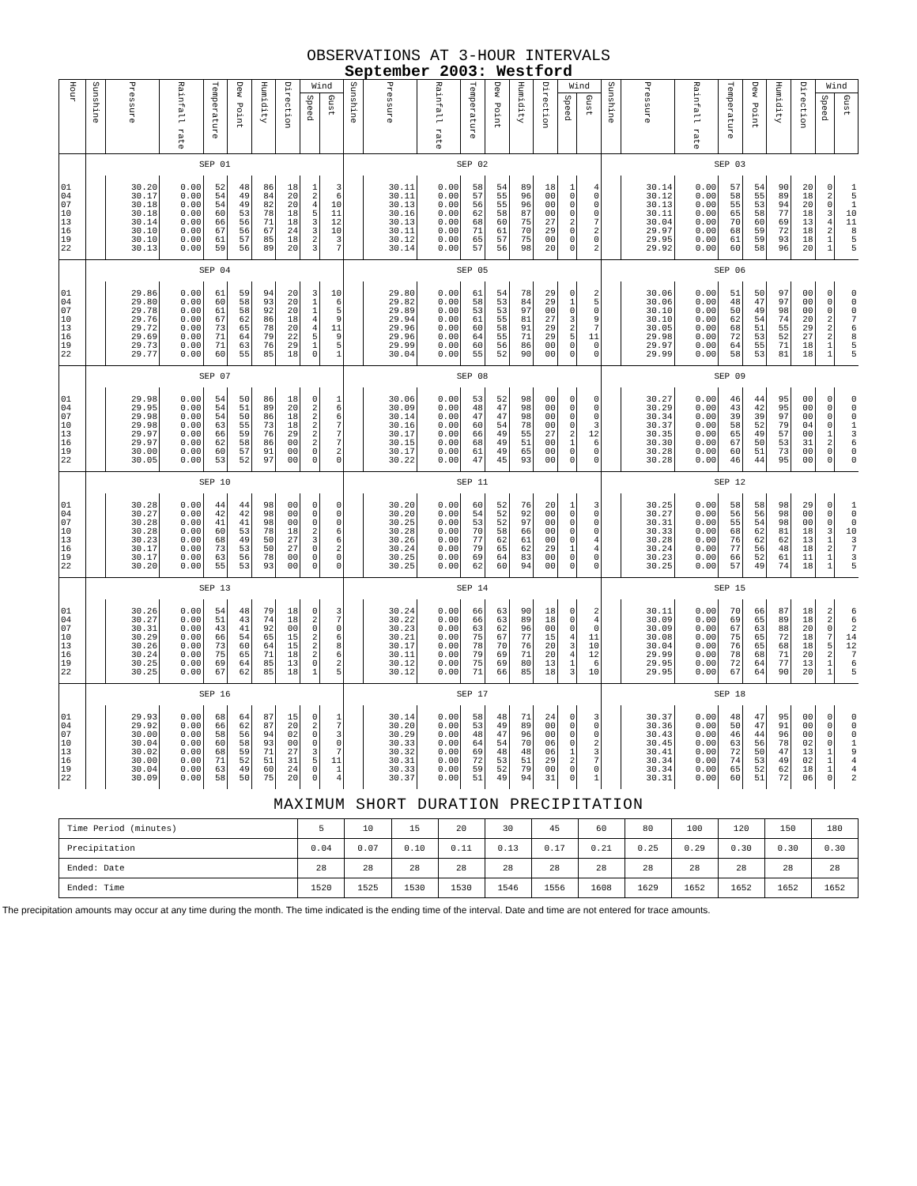OBSERVATIONS AT 3-HOUR INTERVALS
September 2003: Westford
| Hour | Sunshine | Pressure | Rainfall rate | Temperature | Dew Point | Humidity | Direction | Wind | | Sunshine | Pressure | Rainfall rate | Temperature | Dew Point | Humidity | Direction | Wind | | Sunshine | Pressure | Rainfall rate | Temperature | Dew Point | Humidity | Direction | Wind | |
| --- | --- | --- | --- | --- | --- | --- | --- | --- | --- | --- | --- | --- | --- | --- | --- | --- | --- | --- | --- | --- | --- | --- | --- | --- | --- | --- | --- |
| | | | | | | | | Speed | Gust | | | | | | | | Speed | Gust | | | | | | | | Speed | Gust |
| | SEP 01 | | | | | | | | | SEP 02 | | | | | | | | | SEP 03 | | | | | | | | |
| 01 | | 30.20 | 0.00 | 52 | 48 | 86 | 18 | 1 | 3 | | 30.11 | 0.00 | 58 | 54 | 89 | 18 | 1 | 4 | | 30.14 | 0.00 | 57 | 54 | 90 | 20 | 0 | 1 |
| 04 | | 30.17 | 0.00 | 54 | 49 | 84 | 20 | 2 | 6 | | 30.11 | 0.00 | 57 | 55 | 96 | 00 | 0 | 0 | | 30.12 | 0.00 | 58 | 55 | 89 | 18 | 2 | 5 |
| 07 | | 30.18 | 0.00 | 54 | 49 | 82 | 20 | 4 | 10 | | 30.13 | 0.00 | 56 | 55 | 96 | 00 | 0 | 0 | | 30.13 | 0.00 | 55 | 53 | 94 | 20 | 0 | 1 |
| 10 | | 30.18 | 0.00 | 60 | 53 | 78 | 18 | 5 | 11 | | 30.16 | 0.00 | 62 | 58 | 87 | 00 | 0 | 0 | | 30.11 | 0.00 | 65 | 58 | 77 | 18 | 3 | 10 |
| 13 | | 30.14 | 0.00 | 66 | 56 | 71 | 18 | 3 | 12 | | 30.13 | 0.00 | 68 | 60 | 75 | 27 | 2 | 7 | | 30.04 | 0.00 | 70 | 60 | 69 | 13 | 4 | 11 |
| 16 | | 30.10 | 0.00 | 67 | 56 | 67 | 24 | 3 | 10 | | 30.11 | 0.00 | 71 | 61 | 70 | 29 | 0 | 2 | | 29.97 | 0.00 | 68 | 59 | 72 | 18 | 2 | 8 |
| 19 | | 30.10 | 0.00 | 61 | 57 | 85 | 18 | 2 | 3 | | 30.12 | 0.00 | 65 | 57 | 75 | 00 | 0 | 0 | | 29.95 | 0.00 | 61 | 59 | 93 | 18 | 1 | 5 |
| 22 | | 30.13 | 0.00 | 59 | 56 | 89 | 20 | 3 | 7 | | 30.14 | 0.00 | 57 | 56 | 98 | 20 | 0 | 2 | | 29.92 | 0.00 | 60 | 58 | 96 | 20 | 1 | 5 |
| | SEP 04 | | | | | | | | | SEP 05 | | | | | | | | | SEP 06 | | | | | | | | |
| 01 | | 29.86 | 0.00 | 61 | 59 | 94 | 20 | 3 | 10 | | 29.80 | 0.00 | 61 | 54 | 78 | 29 | 0 | 2 | | 30.06 | 0.00 | 51 | 50 | 97 | 00 | 0 | 0 |
| 04 | | 29.80 | 0.00 | 60 | 58 | 93 | 20 | 1 | 6 | | 29.82 | 0.00 | 58 | 53 | 84 | 29 | 1 | 5 | | 30.06 | 0.00 | 48 | 47 | 97 | 00 | 0 | 0 |
| 07 | | 29.78 | 0.00 | 61 | 58 | 92 | 20 | 1 | 5 | | 29.89 | 0.00 | 53 | 53 | 97 | 00 | 0 | 0 | | 30.10 | 0.00 | 50 | 49 | 98 | 00 | 0 | 0 |
| 10 | | 29.76 | 0.00 | 67 | 62 | 86 | 18 | 4 | 9 | | 29.94 | 0.00 | 61 | 55 | 81 | 27 | 3 | 9 | | 30.10 | 0.00 | 62 | 54 | 74 | 20 | 2 | 7 |
| 13 | | 29.72 | 0.00 | 73 | 65 | 78 | 20 | 4 | 11 | | 29.96 | 0.00 | 60 | 58 | 91 | 29 | 2 | 7 | | 30.05 | 0.00 | 68 | 51 | 55 | 29 | 2 | 6 |
| 16 | | 29.69 | 0.00 | 71 | 64 | 79 | 22 | 5 | 9 | | 29.96 | 0.00 | 64 | 55 | 71 | 29 | 5 | 11 | | 29.98 | 0.00 | 72 | 53 | 52 | 27 | 2 | 8 |
| 19 | | 29.73 | 0.00 | 71 | 63 | 76 | 29 | 1 | 5 | | 29.99 | 0.00 | 60 | 56 | 86 | 00 | 0 | 0 | | 29.97 | 0.00 | 64 | 55 | 71 | 18 | 1 | 5 |
| 22 | | 29.77 | 0.00 | 60 | 55 | 85 | 18 | 0 | 1 | | 30.04 | 0.00 | 55 | 52 | 90 | 00 | 0 | 0 | | 29.99 | 0.00 | 58 | 53 | 81 | 18 | 1 | 5 |
| | SEP 07 | | | | | | | | | SEP 08 | | | | | | | | | SEP 09 | | | | | | | | |
| 01 | | 29.98 | 0.00 | 54 | 50 | 86 | 18 | 0 | 1 | | 30.06 | 0.00 | 53 | 52 | 98 | 00 | 0 | 0 | | 30.27 | 0.00 | 46 | 44 | 95 | 00 | 0 | 0 |
| 04 | | 29.95 | 0.00 | 54 | 51 | 89 | 20 | 2 | 6 | | 30.09 | 0.00 | 48 | 47 | 98 | 00 | 0 | 0 | | 30.29 | 0.00 | 43 | 42 | 95 | 00 | 0 | 0 |
| 07 | | 29.98 | 0.00 | 54 | 50 | 86 | 18 | 2 | 6 | | 30.14 | 0.00 | 47 | 47 | 98 | 00 | 0 | 0 | | 30.34 | 0.00 | 39 | 39 | 97 | 00 | 0 | 0 |
| 10 | | 29.98 | 0.00 | 63 | 55 | 73 | 18 | 2 | 7 | | 30.16 | 0.00 | 60 | 54 | 78 | 00 | 0 | 3 | | 30.37 | 0.00 | 58 | 52 | 79 | 04 | 0 | 1 |
| 13 | | 29.97 | 0.00 | 66 | 59 | 76 | 29 | 2 | 7 | | 30.17 | 0.00 | 66 | 49 | 55 | 27 | 2 | 12 | | 30.35 | 0.00 | 65 | 49 | 57 | 00 | 1 | 3 |
| 16 | | 29.97 | 0.00 | 62 | 58 | 86 | 00 | 2 | 7 | | 30.15 | 0.00 | 68 | 49 | 51 | 00 | 1 | 6 | | 30.30 | 0.00 | 67 | 50 | 53 | 31 | 2 | 6 |
| 19 | | 30.00 | 0.00 | 60 | 57 | 91 | 00 | 0 | 2 | | 30.17 | 0.00 | 61 | 49 | 65 | 00 | 0 | 0 | | 30.28 | 0.00 | 60 | 51 | 73 | 00 | 0 | 0 |
| 22 | | 30.05 | 0.00 | 53 | 52 | 97 | 00 | 0 | 0 | | 30.22 | 0.00 | 47 | 45 | 93 | 00 | 0 | 0 | | 30.28 | 0.00 | 46 | 44 | 95 | 00 | 0 | 0 |
| | SEP 10 | | | | | | | | | SEP 11 | | | | | | | | | SEP 12 | | | | | | | | |
| 01 | | 30.28 | 0.00 | 44 | 44 | 98 | 00 | 0 | 0 | | 30.20 | 0.00 | 60 | 52 | 76 | 20 | 1 | 3 | | 30.25 | 0.00 | 58 | 58 | 98 | 29 | 0 | 1 |
| 04 | | 30.27 | 0.00 | 42 | 42 | 98 | 00 | 0 | 0 | | 30.20 | 0.00 | 54 | 52 | 92 | 00 | 0 | 0 | | 30.27 | 0.00 | 56 | 56 | 98 | 00 | 0 | 0 |
| 07 | | 30.28 | 0.00 | 41 | 41 | 98 | 00 | 0 | 0 | | 30.25 | 0.00 | 53 | 52 | 97 | 00 | 0 | 0 | | 30.31 | 0.00 | 55 | 54 | 98 | 00 | 0 | 0 |
| 10 | | 30.28 | 0.00 | 60 | 53 | 78 | 18 | 2 | 6 | | 30.28 | 0.00 | 70 | 58 | 66 | 00 | 0 | 0 | | 30.33 | 0.00 | 68 | 62 | 81 | 18 | 3 | 10 |
| 13 | | 30.23 | 0.00 | 68 | 49 | 50 | 27 | 3 | 6 | | 30.26 | 0.00 | 77 | 62 | 61 | 00 | 0 | 4 | | 30.28 | 0.00 | 76 | 62 | 62 | 13 | 1 | 3 |
| 16 | | 30.17 | 0.00 | 73 | 53 | 50 | 27 | 0 | 2 | | 30.24 | 0.00 | 79 | 65 | 62 | 29 | 1 | 4 | | 30.24 | 0.00 | 77 | 56 | 48 | 18 | 2 | 7 |
| 19 | | 30.17 | 0.00 | 63 | 56 | 78 | 00 | 0 | 0 | | 30.25 | 0.00 | 69 | 64 | 83 | 00 | 0 | 0 | | 30.23 | 0.00 | 66 | 52 | 61 | 11 | 1 | 3 |
| 22 | | 30.20 | 0.00 | 55 | 53 | 93 | 00 | 0 | 0 | | 30.25 | 0.00 | 62 | 60 | 94 | 00 | 0 | 0 | | 30.25 | 0.00 | 57 | 49 | 74 | 18 | 1 | 5 |
| | SEP 13 | | | | | | | | | SEP 14 | | | | | | | | | SEP 15 | | | | | | | | |
| 01 | | 30.26 | 0.00 | 54 | 48 | 79 | 18 | 0 | 3 | | 30.24 | 0.00 | 66 | 63 | 90 | 18 | 0 | 2 | | 30.11 | 0.00 | 70 | 66 | 87 | 18 | 2 | 6 |
| 04 | | 30.27 | 0.00 | 51 | 43 | 74 | 18 | 2 | 7 | | 30.22 | 0.00 | 66 | 63 | 89 | 18 | 0 | 4 | | 30.09 | 0.00 | 69 | 65 | 89 | 18 | 2 | 6 |
| 07 | | 30.31 | 0.00 | 43 | 41 | 92 | 00 | 0 | 0 | | 30.23 | 0.00 | 63 | 62 | 96 | 00 | 0 | 0 | | 30.09 | 0.00 | 67 | 63 | 88 | 20 | 0 | 2 |
| 10 | | 30.29 | 0.00 | 66 | 54 | 65 | 15 | 2 | 6 | | 30.21 | 0.00 | 75 | 67 | 77 | 15 | 4 | 11 | | 30.08 | 0.00 | 75 | 65 | 72 | 18 | 7 | 14 |
| 13 | | 30.26 | 0.00 | 73 | 60 | 64 | 15 | 2 | 8 | | 30.17 | 0.00 | 78 | 70 | 76 | 20 | 3 | 10 | | 30.04 | 0.00 | 76 | 65 | 68 | 18 | 5 | 12 |
| 16 | | 30.24 | 0.00 | 75 | 65 | 71 | 18 | 2 | 6 | | 30.11 | 0.00 | 79 | 69 | 71 | 20 | 4 | 12 | | 29.99 | 0.00 | 78 | 68 | 71 | 20 | 2 | 7 |
| 19 | | 30.25 | 0.00 | 69 | 64 | 85 | 13 | 0 | 2 | | 30.12 | 0.00 | 75 | 69 | 80 | 13 | 1 | 6 | | 29.95 | 0.00 | 72 | 64 | 77 | 13 | 1 | 6 |
| 22 | | 30.25 | 0.00 | 67 | 62 | 85 | 18 | 1 | 5 | | 30.12 | 0.00 | 71 | 66 | 85 | 18 | 3 | 10 | | 29.95 | 0.00 | 67 | 64 | 90 | 20 | 1 | 5 |
| | SEP 16 | | | | | | | | | SEP 17 | | | | | | | | | SEP 18 | | | | | | | | |
| 01 | | 29.93 | 0.00 | 68 | 64 | 87 | 15 | 0 | 1 | | 30.14 | 0.00 | 58 | 48 | 71 | 24 | 0 | 3 | | 30.37 | 0.00 | 48 | 47 | 95 | 00 | 0 | 0 |
| 04 | | 29.92 | 0.00 | 66 | 62 | 87 | 20 | 2 | 7 | | 30.20 | 0.00 | 53 | 49 | 89 | 00 | 0 | 0 | | 30.36 | 0.00 | 50 | 47 | 91 | 00 | 0 | 0 |
| 07 | | 30.00 | 0.00 | 58 | 56 | 94 | 02 | 0 | 3 | | 30.29 | 0.00 | 48 | 47 | 96 | 00 | 0 | 0 | | 30.43 | 0.00 | 46 | 44 | 96 | 00 | 0 | 0 |
| 10 | | 30.04 | 0.00 | 60 | 58 | 93 | 00 | 0 | 0 | | 30.33 | 0.00 | 64 | 54 | 70 | 06 | 0 | 2 | | 30.45 | 0.00 | 63 | 56 | 78 | 02 | 0 | 1 |
| 13 | | 30.02 | 0.00 | 68 | 59 | 71 | 27 | 3 | 7 | | 30.32 | 0.00 | 69 | 48 | 48 | 06 | 1 | 3 | | 30.41 | 0.00 | 72 | 50 | 47 | 13 | 1 | 9 |
| 16 | | 30.00 | 0.00 | 71 | 52 | 51 | 31 | 5 | 11 | | 30.31 | 0.00 | 72 | 53 | 51 | 29 | 2 | 7 | | 30.34 | 0.00 | 74 | 53 | 49 | 02 | 1 | 4 |
| 19 | | 30.04 | 0.00 | 63 | 49 | 60 | 24 | 0 | 1 | | 30.33 | 0.00 | 59 | 52 | 79 | 00 | 0 | 0 | | 30.34 | 0.00 | 65 | 52 | 62 | 18 | 1 | 4 |
| 22 | | 30.09 | 0.00 | 58 | 50 | 75 | 20 | 0 | 4 | | 30.37 | 0.00 | 51 | 49 | 94 | 31 | 0 | 1 | | 30.31 | 0.00 | 60 | 51 | 72 | 06 | 0 | 2 |
MAXIMUM SHORT DURATION PRECIPITATION
| Time Period (minutes) | 5 | 10 | 15 | 20 | 30 | 45 | 60 | 80 | 100 | 120 | 150 | 180 |
| Precipitation | 0.04 | 0.07 | 0.10 | 0.11 | 0.13 | 0.17 | 0.21 | 0.25 | 0.29 | 0.30 | 0.30 | 0.30 |
| Ended: Date | 28 | 28 | 28 | 28 | 28 | 28 | 28 | 28 | 28 | 28 | 28 | 28 |
| Ended: Time | 1520 | 1525 | 1530 | 1530 | 1546 | 1556 | 1608 | 1629 | 1652 | 1652 | 1652 | 1652 |
The precipitation amounts may occur at any time during the month. The time indicated is the ending time of the interval. Date and time are not entered for trace amounts.